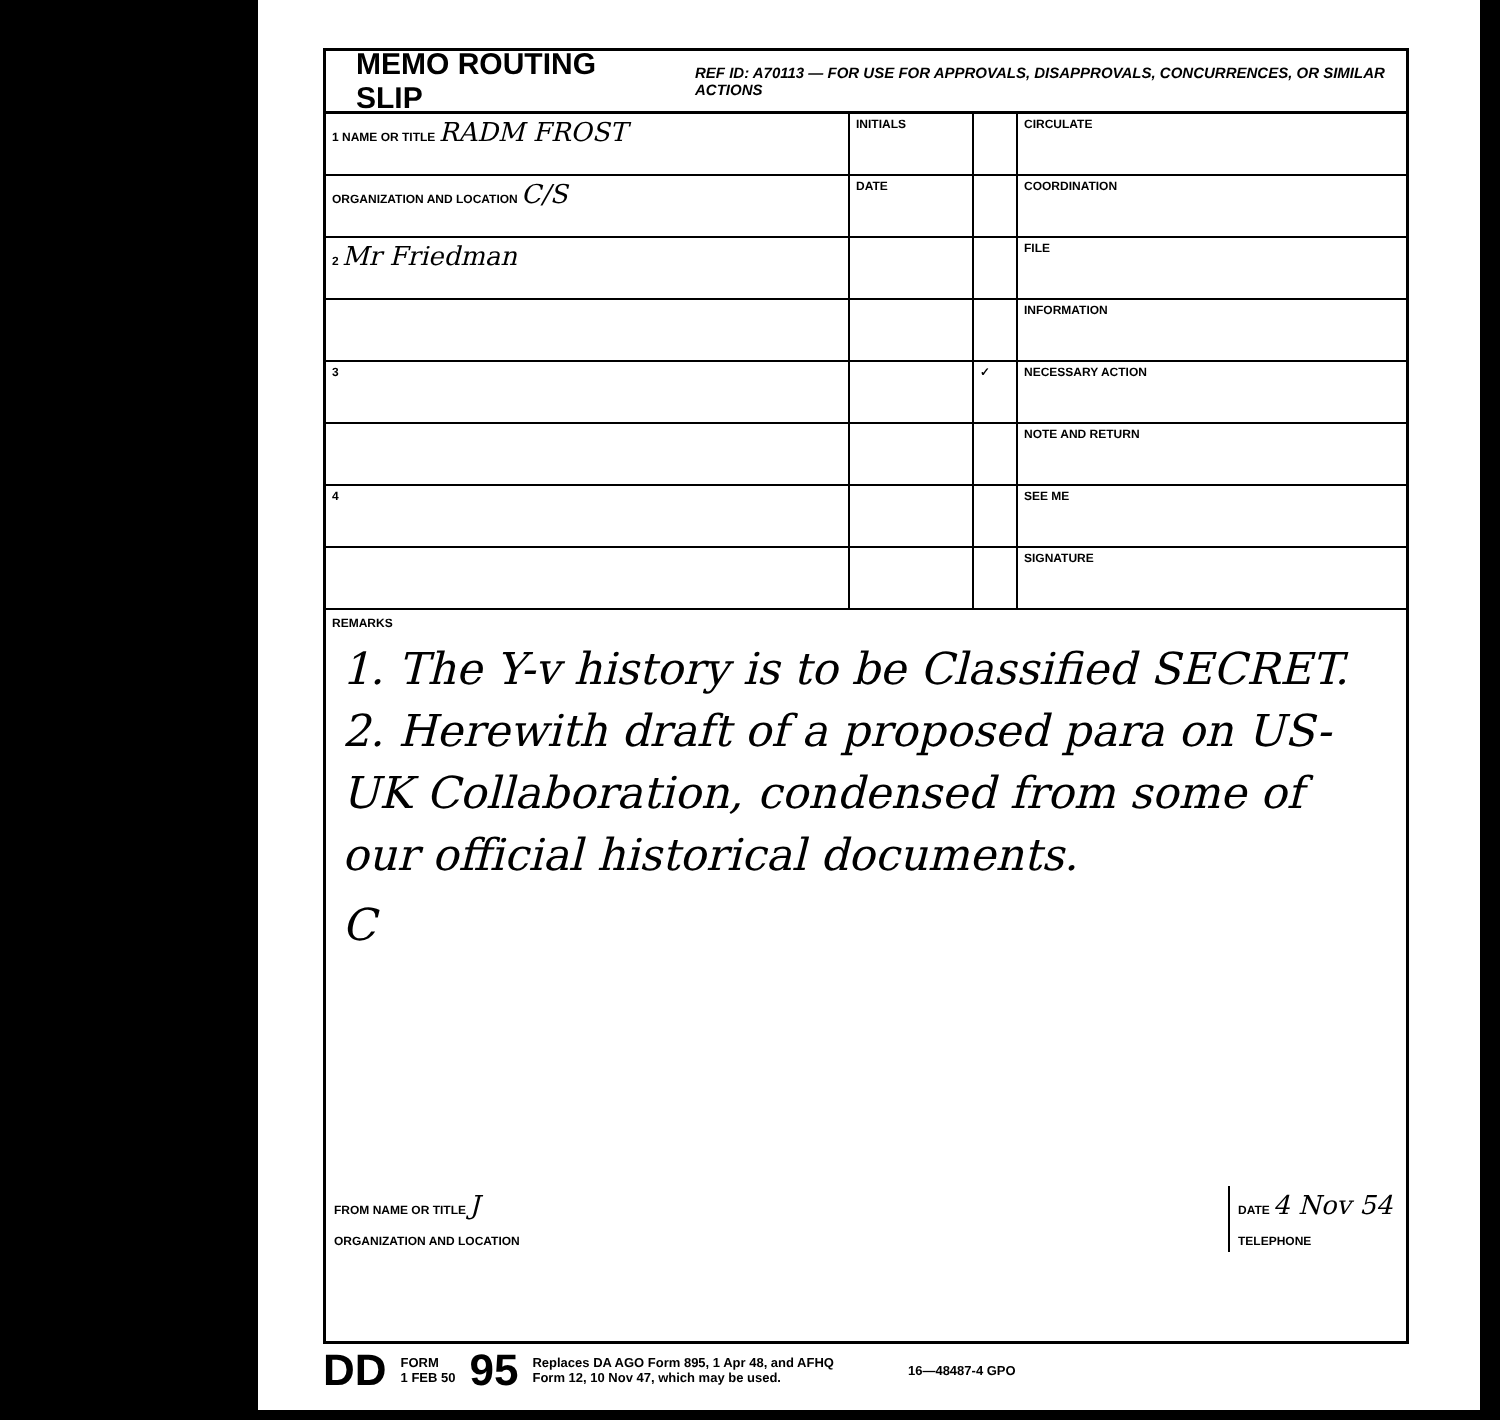MEMO ROUTING SLIP
REF ID: A70113 — FOR USE FOR APPROVALS, DISAPPROVALS, CONCURRENCES, OR SIMILAR ACTIONS
| 1 NAME OR TITLE RADM FROST | INITIALS | | CIRCULATE |
| ORGANIZATION AND LOCATION C/S | DATE | | COORDINATION |
| 2 Mr Friedman | | | FILE |
| | | | INFORMATION |
| 3 | | ✓ | NECESSARY ACTION |
| | | | NOTE AND RETURN |
| 4 | | | SEE ME |
| | | | SIGNATURE |
REMARKS
1. The Y-v history is to be Classified SECRET.
2. Herewith draft of a proposed para on US-UK Collaboration, condensed from some of our official historical documents.
C
FROM NAME OR TITLE J
ORGANIZATION AND LOCATION
DATE 4 Nov 54
TELEPHONE
DD FORM
1 FEB 50 95 Replaces DA AGO Form 895, 1 Apr 48, and AFHQ
Form 12, 10 Nov 47, which may be used. 16—48487-4 GPO